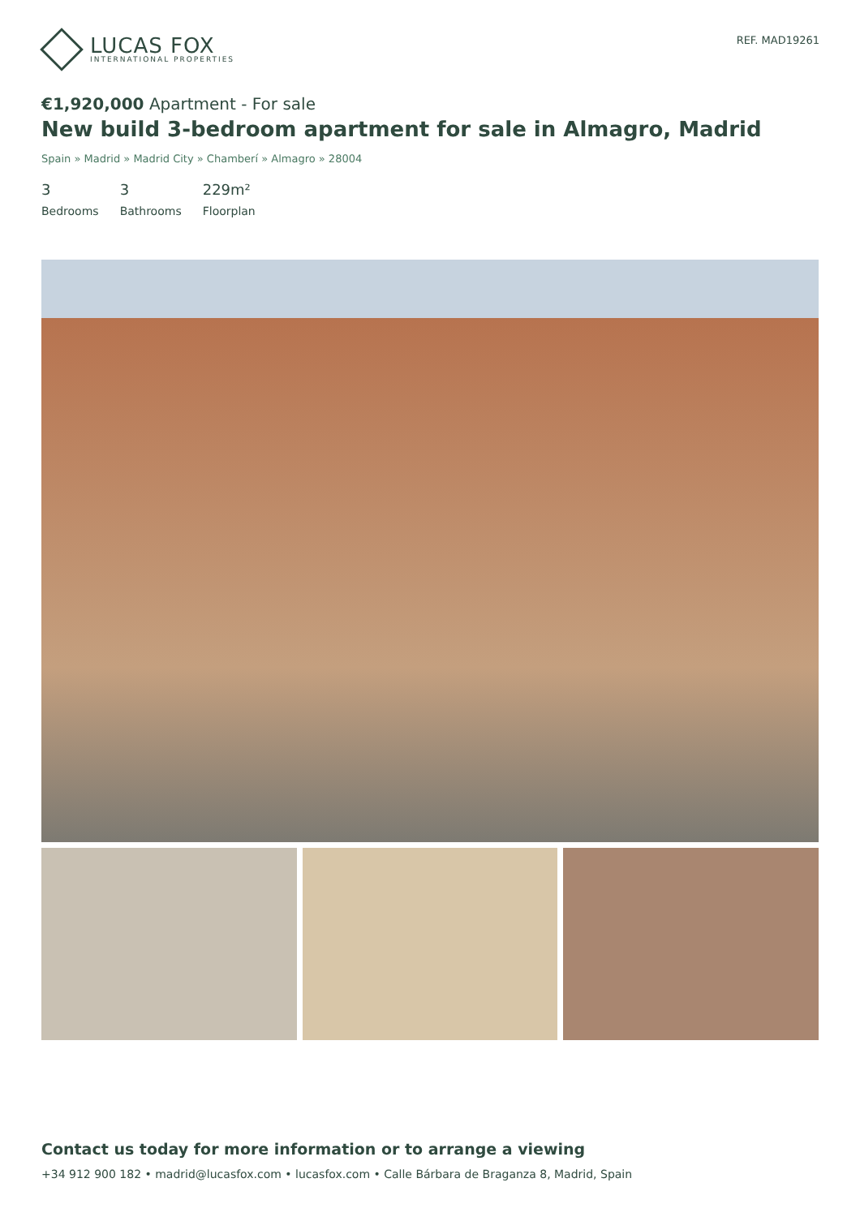LUCAS FOX
INTERNATIONAL PROPERTIES
REF. MAD19261
€1,920,000 Apartment - For sale
New build 3-bedroom apartment for sale in Almagro, Madrid
Spain » Madrid » Madrid City » Chamberí » Almagro » 28004
3
Bedrooms
3
Bathrooms
229m²
Floorplan
Contact us today for more information or to arrange a viewing
+34 912 900 182 • madrid@lucasfox.com • lucasfox.com • Calle Bárbara de Braganza 8, Madrid, Spain